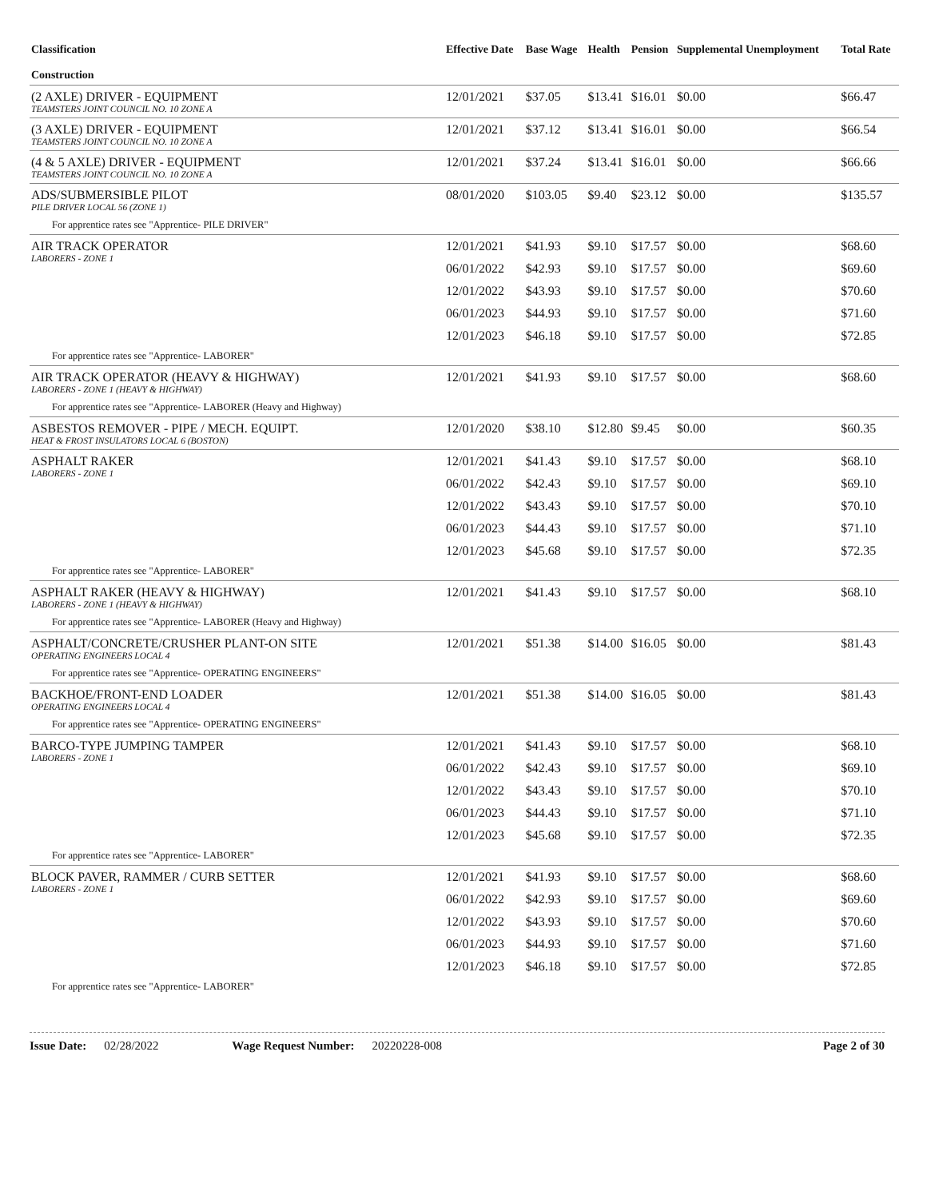| Classification Construction | Effective Date | Base Wage | Health | Pension | Supplemental Unemployment | Total Rate |
| --- | --- | --- | --- | --- | --- | --- |
| (2 AXLE) DRIVER - EQUIPMENT TEAMSTERS JOINT COUNCIL NO. 10 ZONE A | 12/01/2021 | $37.05 | $13.41 | $16.01 | $0.00 | $66.47 |
| (3 AXLE) DRIVER - EQUIPMENT TEAMSTERS JOINT COUNCIL NO. 10 ZONE A | 12/01/2021 | $37.12 | $13.41 | $16.01 | $0.00 | $66.54 |
| (4 & 5 AXLE) DRIVER - EQUIPMENT TEAMSTERS JOINT COUNCIL NO. 10 ZONE A | 12/01/2021 | $37.24 | $13.41 | $16.01 | $0.00 | $66.66 |
| ADS/SUBMERSIBLE PILOT PILE DRIVER LOCAL 56 (ZONE 1) | 08/01/2020 | $103.05 | $9.40 | $23.12 | $0.00 | $135.57 |
| For apprentice rates see "Apprentice- PILE DRIVER" | | | | | | |
| AIR TRACK OPERATOR LABORERS - ZONE 1 | 12/01/2021 | $41.93 | $9.10 | $17.57 | $0.00 | $68.60 |
| | 06/01/2022 | $42.93 | $9.10 | $17.57 | $0.00 | $69.60 |
| | 12/01/2022 | $43.93 | $9.10 | $17.57 | $0.00 | $70.60 |
| | 06/01/2023 | $44.93 | $9.10 | $17.57 | $0.00 | $71.60 |
| | 12/01/2023 | $46.18 | $9.10 | $17.57 | $0.00 | $72.85 |
| For apprentice rates see "Apprentice- LABORER" | | | | | | |
| AIR TRACK OPERATOR (HEAVY & HIGHWAY) LABORERS - ZONE 1 (HEAVY & HIGHWAY) | 12/01/2021 | $41.93 | $9.10 | $17.57 | $0.00 | $68.60 |
| For apprentice rates see "Apprentice- LABORER (Heavy and Highway) | | | | | | |
| ASBESTOS REMOVER - PIPE / MECH. EQUIPT. HEAT & FROST INSULATORS LOCAL 6 (BOSTON) | 12/01/2020 | $38.10 | $12.80 | $9.45 | $0.00 | $60.35 |
| ASPHALT RAKER LABORERS - ZONE 1 | 12/01/2021 | $41.43 | $9.10 | $17.57 | $0.00 | $68.10 |
| | 06/01/2022 | $42.43 | $9.10 | $17.57 | $0.00 | $69.10 |
| | 12/01/2022 | $43.43 | $9.10 | $17.57 | $0.00 | $70.10 |
| | 06/01/2023 | $44.43 | $9.10 | $17.57 | $0.00 | $71.10 |
| | 12/01/2023 | $45.68 | $9.10 | $17.57 | $0.00 | $72.35 |
| For apprentice rates see "Apprentice- LABORER" | | | | | | |
| ASPHALT RAKER (HEAVY & HIGHWAY) LABORERS - ZONE 1 (HEAVY & HIGHWAY) | 12/01/2021 | $41.43 | $9.10 | $17.57 | $0.00 | $68.10 |
| For apprentice rates see "Apprentice- LABORER (Heavy and Highway) | | | | | | |
| ASPHALT/CONCRETE/CRUSHER PLANT-ON SITE OPERATING ENGINEERS LOCAL 4 | 12/01/2021 | $51.38 | $14.00 | $16.05 | $0.00 | $81.43 |
| For apprentice rates see "Apprentice- OPERATING ENGINEERS" | | | | | | |
| BACKHOE/FRONT-END LOADER OPERATING ENGINEERS LOCAL 4 | 12/01/2021 | $51.38 | $14.00 | $16.05 | $0.00 | $81.43 |
| For apprentice rates see "Apprentice- OPERATING ENGINEERS" | | | | | | |
| BARCO-TYPE JUMPING TAMPER LABORERS - ZONE 1 | 12/01/2021 | $41.43 | $9.10 | $17.57 | $0.00 | $68.10 |
| | 06/01/2022 | $42.43 | $9.10 | $17.57 | $0.00 | $69.10 |
| | 12/01/2022 | $43.43 | $9.10 | $17.57 | $0.00 | $70.10 |
| | 06/01/2023 | $44.43 | $9.10 | $17.57 | $0.00 | $71.10 |
| | 12/01/2023 | $45.68 | $9.10 | $17.57 | $0.00 | $72.35 |
| For apprentice rates see "Apprentice- LABORER" | | | | | | |
| BLOCK PAVER, RAMMER / CURB SETTER LABORERS - ZONE 1 | 12/01/2021 | $41.93 | $9.10 | $17.57 | $0.00 | $68.60 |
| | 06/01/2022 | $42.93 | $9.10 | $17.57 | $0.00 | $69.60 |
| | 12/01/2022 | $43.93 | $9.10 | $17.57 | $0.00 | $70.60 |
| | 06/01/2023 | $44.93 | $9.10 | $17.57 | $0.00 | $71.60 |
| | 12/01/2023 | $46.18 | $9.10 | $17.57 | $0.00 | $72.85 |
| For apprentice rates see "Apprentice- LABORER" | | | | | | |
Issue Date: 02/28/2022 Wage Request Number: 20220228-008 Page 2 of 30